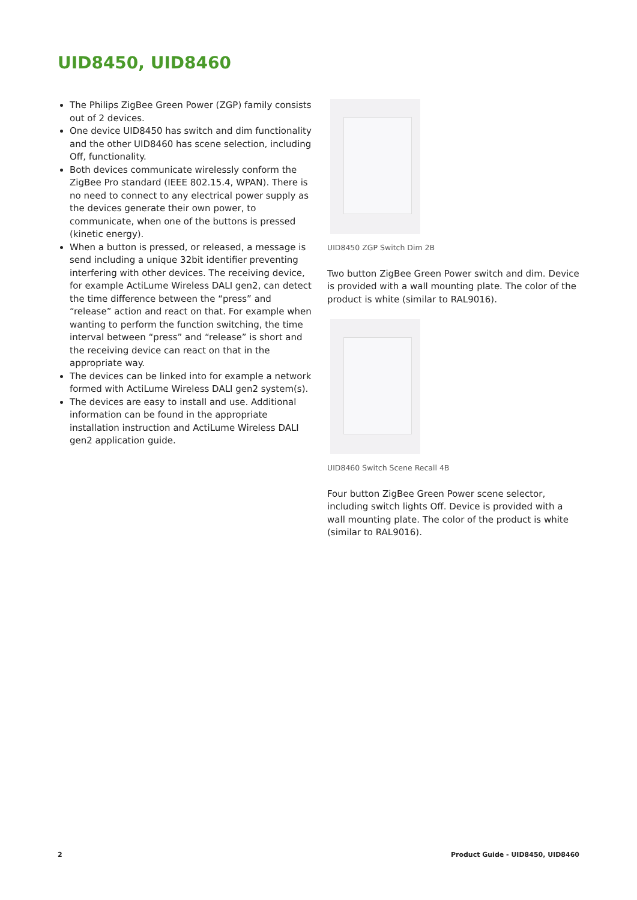UID8450, UID8460
The Philips ZigBee Green Power (ZGP) family consists out of 2 devices.
One device UID8450 has switch and dim functionality and the other UID8460 has scene selection, including Off, functionality.
Both devices communicate wirelessly conform the ZigBee Pro standard (IEEE 802.15.4, WPAN). There is no need to connect to any electrical power supply as the devices generate their own power, to communicate, when one of the buttons is pressed (kinetic energy).
When a button is pressed, or released, a message is send including a unique 32bit identifier preventing interfering with other devices. The receiving device, for example ActiLume Wireless DALI gen2, can detect the time difference between the “press” and “release” action and react on that. For example when wanting to perform the function switching, the time interval between “press” and “release” is short and the receiving device can react on that in the appropriate way.
The devices can be linked into for example a network formed with ActiLume Wireless DALI gen2 system(s).
The devices are easy to install and use. Additional information can be found in the appropriate installation instruction and ActiLume Wireless DALI gen2 application guide.
UID8450 ZGP Switch Dim 2B
Two button ZigBee Green Power switch and dim. Device is provided with a wall mounting plate. The color of the product is white (similar to RAL9016).
UID8460 Switch Scene Recall 4B
Four button ZigBee Green Power scene selector, including switch lights Off. Device is provided with a wall mounting plate. The color of the product is white (similar to RAL9016).
2 Product Guide - UID8450, UID8460